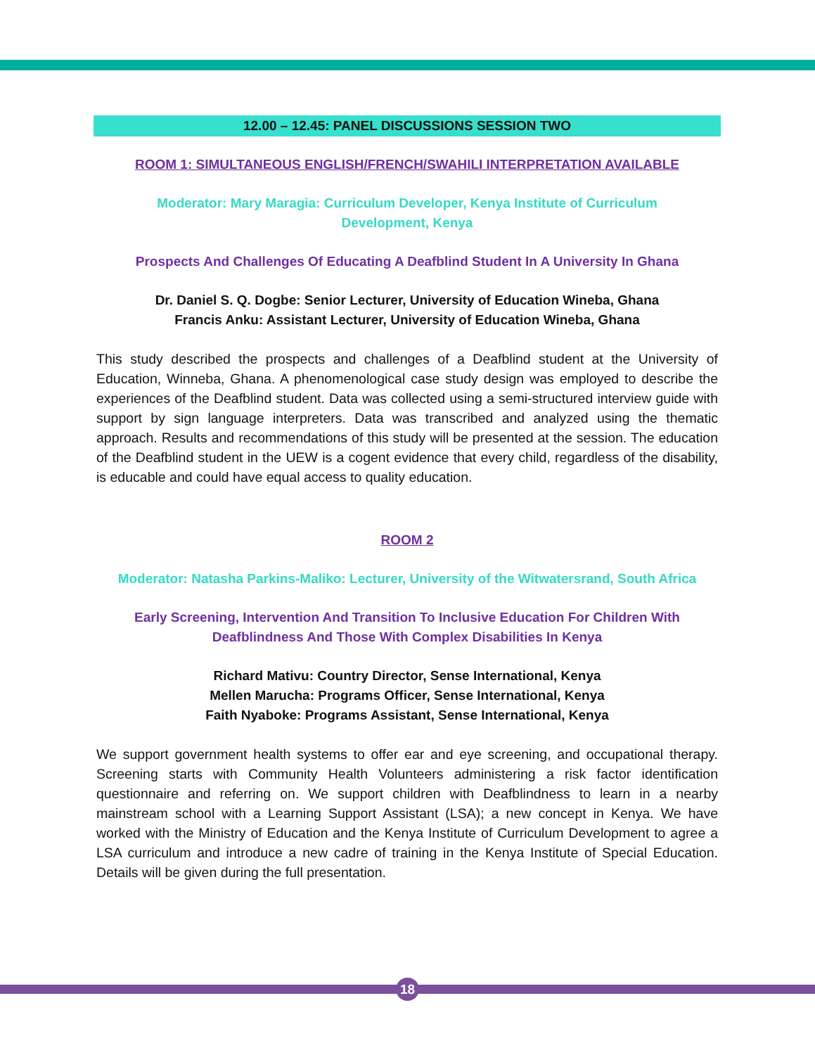12.00 – 12.45: PANEL DISCUSSIONS SESSION TWO
ROOM 1: SIMULTANEOUS ENGLISH/FRENCH/SWAHILI INTERPRETATION AVAILABLE
Moderator: Mary Maragia: Curriculum Developer, Kenya Institute of Curriculum
Development, Kenya
Prospects And Challenges Of Educating A Deafblind Student In A University In Ghana
Dr. Daniel S. Q. Dogbe: Senior Lecturer, University of Education Wineba, Ghana
Francis Anku: Assistant Lecturer, University of Education Wineba, Ghana
This study described the prospects and challenges of a Deafblind student at the University of Education, Winneba, Ghana. A phenomenological case study design was employed to describe the experiences of the Deafblind student. Data was collected using a semi-structured interview guide with support by sign language interpreters. Data was transcribed and analyzed using the thematic approach. Results and recommendations of this study will be presented at the session. The education of the Deafblind student in the UEW is a cogent evidence that every child, regardless of the disability, is educable and could have equal access to quality education.
ROOM 2
Moderator: Natasha Parkins-Maliko: Lecturer, University of the Witwatersrand, South Africa
Early Screening, Intervention And Transition To Inclusive Education For Children With
Deafblindness And Those With Complex Disabilities In Kenya
Richard Mativu: Country Director, Sense International, Kenya
Mellen Marucha: Programs Officer, Sense International, Kenya
Faith Nyaboke: Programs Assistant, Sense International, Kenya
We support government health systems to offer ear and eye screening, and occupational therapy. Screening starts with Community Health Volunteers administering a risk factor identification questionnaire and referring on. We support children with Deafblindness to learn in a nearby mainstream school with a Learning Support Assistant (LSA); a new concept in Kenya. We have worked with the Ministry of Education and the Kenya Institute of Curriculum Development to agree a LSA curriculum and introduce a new cadre of training in the Kenya Institute of Special Education. Details will be given during the full presentation.
18